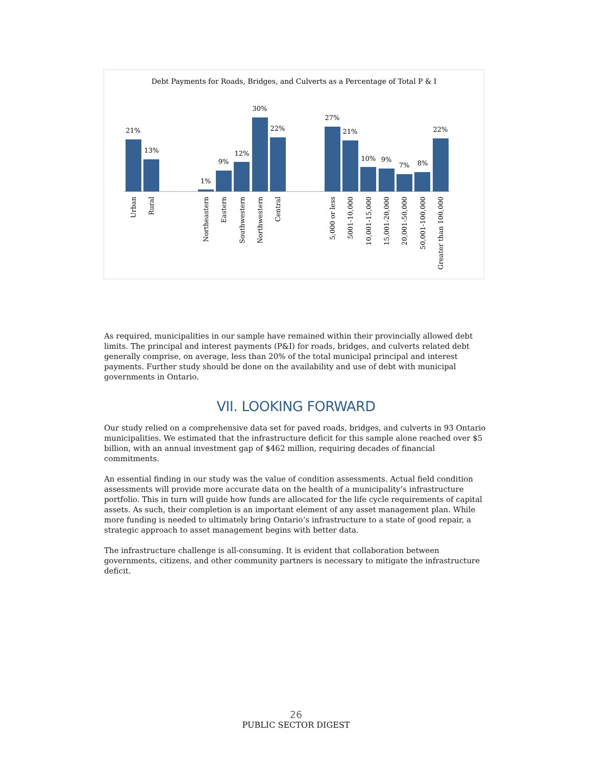Debt Payments for Roads, Bridges, and Culverts as a Percentage of Total P & I
21%
13%
1%
9%
12%
30%
22%
27%
21%
10%
9%
7%
8%
22%
Urban
Rural
Northeastern
Eastern
Southwestern
Northwestern
Central
5,000 or less
5001-10,000
10,001-15,000
15,001-20,000
20,001-50,000
50,001-100,000
Greater than 100,000
As required, municipalities in our sample have remained within their provincially allowed debt limits. The principal and interest payments (P&I) for roads, bridges, and culverts related debt generally comprise, on average, less than 20% of the total municipal principal and interest payments. Further study should be done on the availability and use of debt with municipal governments in Ontario.
VII. LOOKING FORWARD
Our study relied on a comprehensive data set for paved roads, bridges, and culverts in 93 Ontario municipalities. We estimated that the infrastructure deficit for this sample alone reached over $5 billion, with an annual investment gap of $462 million, requiring decades of financial commitments.
An essential finding in our study was the value of condition assessments. Actual field condition assessments will provide more accurate data on the health of a municipality’s infrastructure portfolio. This in turn will guide how funds are allocated for the life cycle requirements of capital assets. As such, their completion is an important element of any asset management plan. While more funding is needed to ultimately bring Ontario’s infrastructure to a state of good repair, a strategic approach to asset management begins with better data.
The infrastructure challenge is all-consuming. It is evident that collaboration between governments, citizens, and other community partners is necessary to mitigate the infrastructure deficit.
26
PUBLIC SECTOR DIGEST